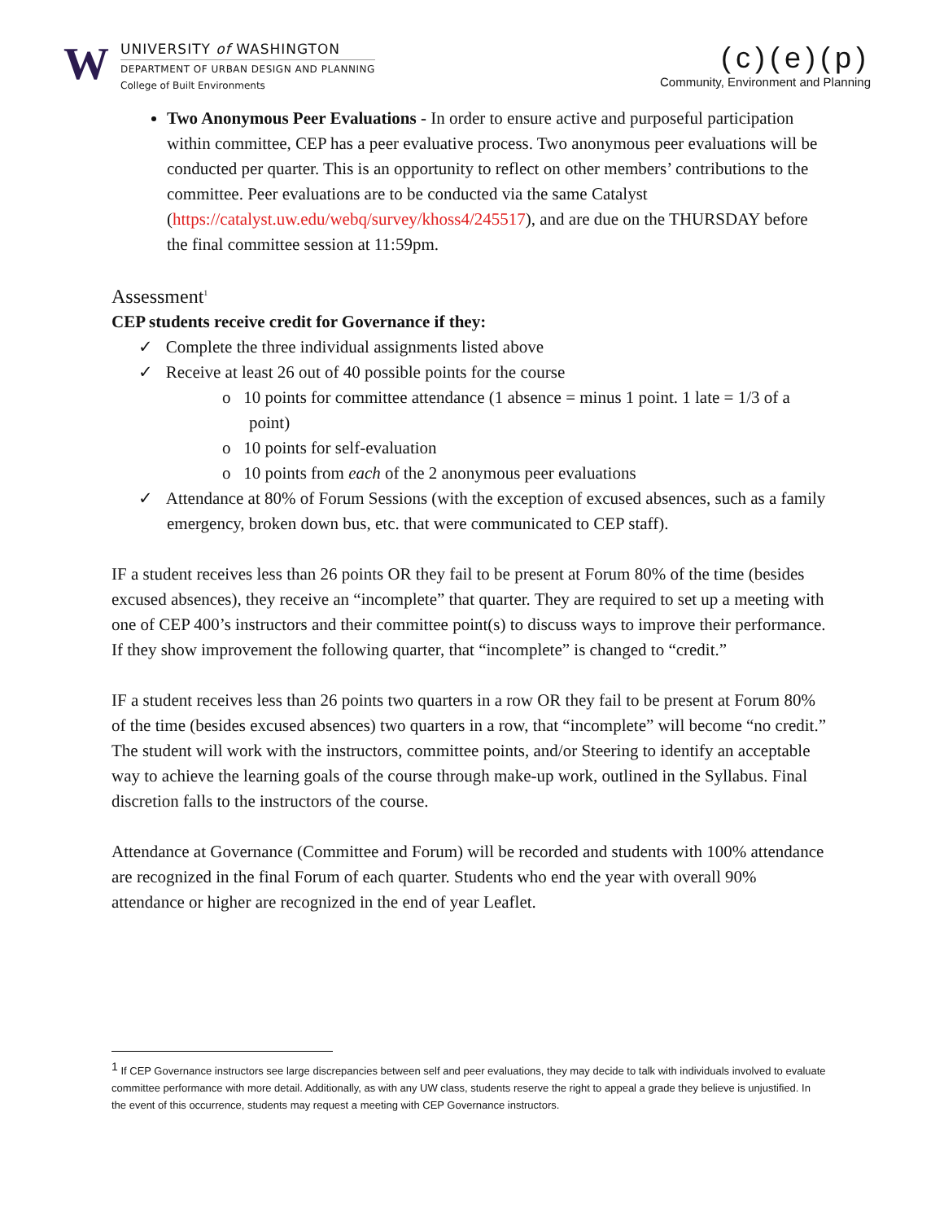W
UNIVERSITY of WASHINGTON
DEPARTMENT OF URBAN DESIGN AND PLANNING
College of Built Environments
(c)(e)(p)
Community, Environment and Planning
Two Anonymous Peer Evaluations - In order to ensure active and purposeful participation within committee, CEP has a peer evaluative process. Two anonymous peer evaluations will be conducted per quarter. This is an opportunity to reflect on other members’ contributions to the committee. Peer evaluations are to be conducted via the same Catalyst (https://catalyst.uw.edu/webq/survey/khoss4/245517), and are due on the THURSDAY before the final committee session at 11:59pm.
Assessment<sup>1</sup>
CEP students receive credit for Governance if they:
✓ Complete the three individual assignments listed above
✓ Receive at least 26 out of 40 possible points for the course
o 10 points for committee attendance (1 absence = minus 1 point. 1 late = 1/3 of a point)
o 10 points for self-evaluation
o 10 points from each of the 2 anonymous peer evaluations
✓ Attendance at 80% of Forum Sessions (with the exception of excused absences, such as a family emergency, broken down bus, etc. that were communicated to CEP staff).
IF a student receives less than 26 points OR they fail to be present at Forum 80% of the time (besides excused absences), they receive an “incomplete” that quarter. They are required to set up a meeting with one of CEP 400’s instructors and their committee point(s) to discuss ways to improve their performance. If they show improvement the following quarter, that “incomplete” is changed to “credit.”
IF a student receives less than 26 points two quarters in a row OR they fail to be present at Forum 80% of the time (besides excused absences) two quarters in a row, that “incomplete” will become “no credit.” The student will work with the instructors, committee points, and/or Steering to identify an acceptable way to achieve the learning goals of the course through make-up work, outlined in the Syllabus. Final discretion falls to the instructors of the course.
Attendance at Governance (Committee and Forum) will be recorded and students with 100% attendance are recognized in the final Forum of each quarter. Students who end the year with overall 90% attendance or higher are recognized in the end of year Leaflet.
<sup>1</sup> If CEP Governance instructors see large discrepancies between self and peer evaluations, they may decide to talk with individuals involved to evaluate committee performance with more detail. Additionally, as with any UW class, students reserve the right to appeal a grade they believe is unjustified. In the event of this occurrence, students may request a meeting with CEP Governance instructors.